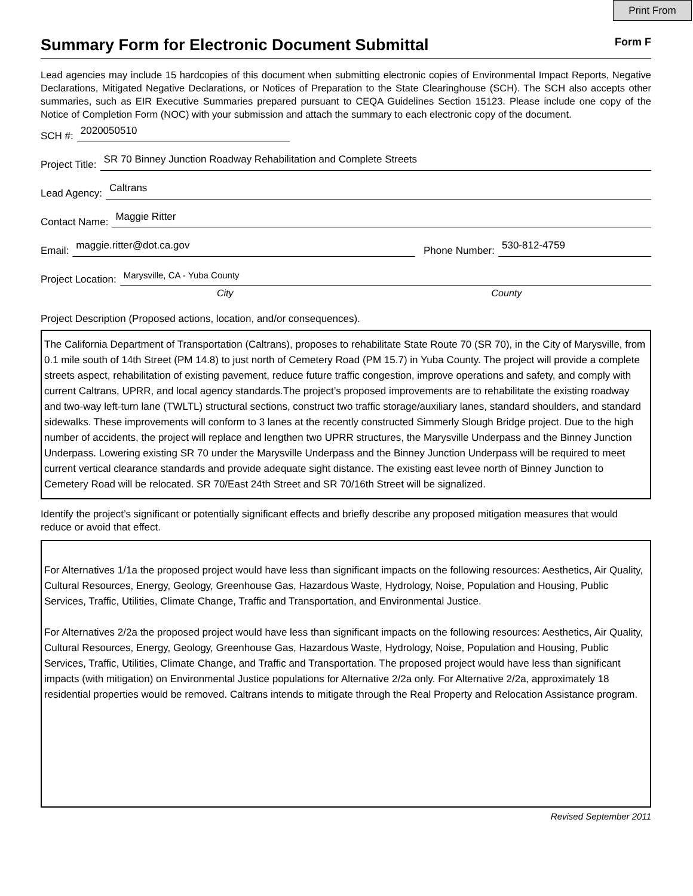Print From
Summary Form for Electronic Document Submittal
Form F
Lead agencies may include 15 hardcopies of this document when submitting electronic copies of Environmental Impact Reports, Negative Declarations, Mitigated Negative Declarations, or Notices of Preparation to the State Clearinghouse (SCH). The SCH also accepts other summaries, such as EIR Executive Summaries prepared pursuant to CEQA Guidelines Section 15123. Please include one copy of the Notice of Completion Form (NOC) with your submission and attach the summary to each electronic copy of the document.
SCH #: 2020050510
Project Title: SR 70 Binney Junction Roadway Rehabilitation and Complete Streets
Lead Agency: Caltrans
Contact Name: Maggie Ritter
Email: maggie.ritter@dot.ca.gov Phone Number: 530-812-4759
Project Location: Marysville, CA - Yuba County
City County
Project Description (Proposed actions, location, and/or consequences).
The California Department of Transportation (Caltrans), proposes to rehabilitate State Route 70 (SR 70), in the City of Marysville, from 0.1 mile south of 14th Street (PM 14.8) to just north of Cemetery Road (PM 15.7) in Yuba County. The project will provide a complete streets aspect, rehabilitation of existing pavement, reduce future traffic congestion, improve operations and safety, and comply with current Caltrans, UPRR, and local agency standards.The project’s proposed improvements are to rehabilitate the existing roadway and two-way left-turn lane (TWLTL) structural sections, construct two traffic storage/auxiliary lanes, standard shoulders, and standard sidewalks. These improvements will conform to 3 lanes at the recently constructed Simmerly Slough Bridge project. Due to the high number of accidents, the project will replace and lengthen two UPRR structures, the Marysville Underpass and the Binney Junction Underpass. Lowering existing SR 70 under the Marysville Underpass and the Binney Junction Underpass will be required to meet current vertical clearance standards and provide adequate sight distance. The existing east levee north of Binney Junction to Cemetery Road will be relocated. SR 70/East 24th Street and SR 70/16th Street will be signalized.
Identify the project’s significant or potentially significant effects and briefly describe any proposed mitigation measures that would reduce or avoid that effect.
For Alternatives 1/1a the proposed project would have less than significant impacts on the following resources: Aesthetics, Air Quality, Cultural Resources, Energy, Geology, Greenhouse Gas, Hazardous Waste, Hydrology, Noise, Population and Housing, Public Services, Traffic, Utilities, Climate Change, Traffic and Transportation, and Environmental Justice.
For Alternatives 2/2a the proposed project would have less than significant impacts on the following resources: Aesthetics, Air Quality, Cultural Resources, Energy, Geology, Greenhouse Gas, Hazardous Waste, Hydrology, Noise, Population and Housing, Public Services, Traffic, Utilities, Climate Change, and Traffic and Transportation. The proposed project would have less than significant impacts (with mitigation) on Environmental Justice populations for Alternative 2/2a only. For Alternative 2/2a, approximately 18 residential properties would be removed. Caltrans intends to mitigate through the Real Property and Relocation Assistance program.
Revised September 2011